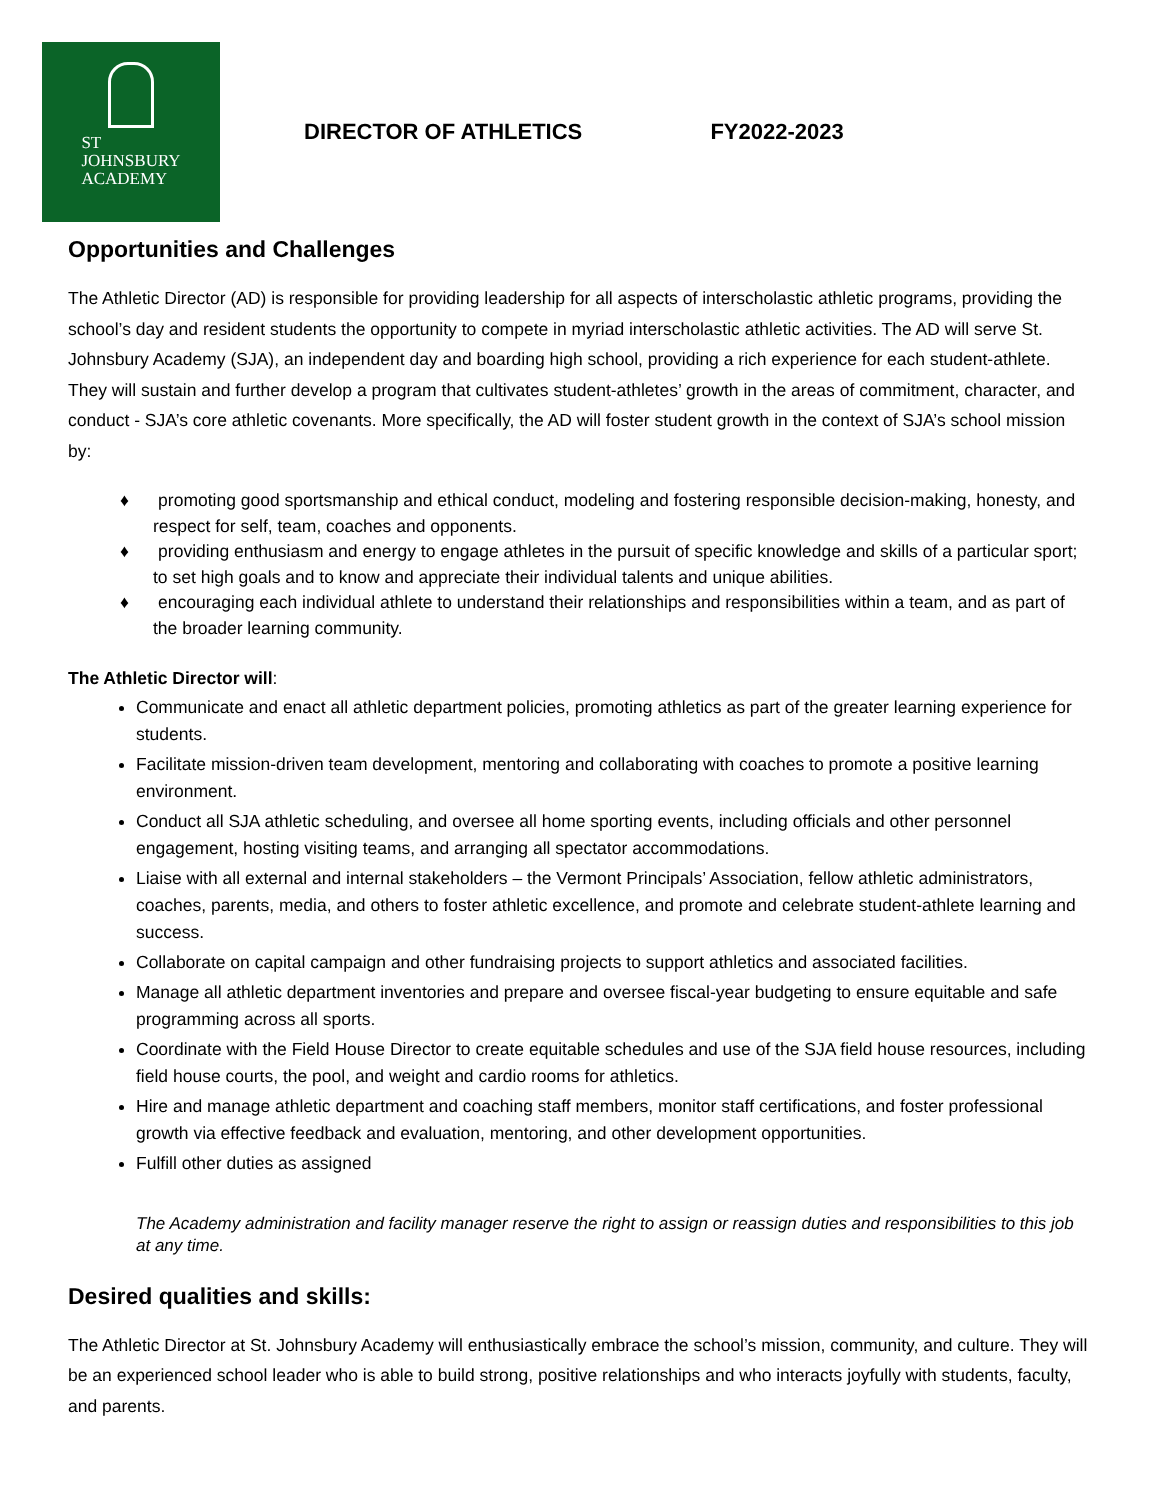ST
JOHNSBURY
ACADEMY
DIRECTOR OF ATHLETICS FY2022-2023
Opportunities and Challenges
The Athletic Director (AD) is responsible for providing leadership for all aspects of interscholastic athletic programs, providing the school’s day and resident students the opportunity to compete in myriad interscholastic athletic activities. The AD will serve St. Johnsbury Academy (SJA), an independent day and boarding high school, providing a rich experience for each student-athlete. They will sustain and further develop a program that cultivates student-athletes’ growth in the areas of commitment, character, and conduct - SJA’s core athletic covenants. More specifically, the AD will foster student growth in the context of SJA’s school mission by:
♦ promoting good sportsmanship and ethical conduct, modeling and fostering responsible decision-making, honesty, and respect for self, team, coaches and opponents.
♦ providing enthusiasm and energy to engage athletes in the pursuit of specific knowledge and skills of a particular sport; to set high goals and to know and appreciate their individual talents and unique abilities.
♦ encouraging each individual athlete to understand their relationships and responsibilities within a team, and as part of the broader learning community.
The Athletic Director will:
Communicate and enact all athletic department policies, promoting athletics as part of the greater learning experience for students.
Facilitate mission-driven team development, mentoring and collaborating with coaches to promote a positive learning environment.
Conduct all SJA athletic scheduling, and oversee all home sporting events, including officials and other personnel engagement, hosting visiting teams, and arranging all spectator accommodations.
Liaise with all external and internal stakeholders – the Vermont Principals’ Association, fellow athletic administrators, coaches, parents, media, and others to foster athletic excellence, and promote and celebrate student-athlete learning and success.
Collaborate on capital campaign and other fundraising projects to support athletics and associated facilities.
Manage all athletic department inventories and prepare and oversee fiscal-year budgeting to ensure equitable and safe programming across all sports.
Coordinate with the Field House Director to create equitable schedules and use of the SJA field house resources, including field house courts, the pool, and weight and cardio rooms for athletics.
Hire and manage athletic department and coaching staff members, monitor staff certifications, and foster professional growth via effective feedback and evaluation, mentoring, and other development opportunities.
Fulfill other duties as assigned
The Academy administration and facility manager reserve the right to assign or reassign duties and responsibilities to this job at any time.
Desired qualities and skills:
The Athletic Director at St. Johnsbury Academy will enthusiastically embrace the school’s mission, community, and culture. They will be an experienced school leader who is able to build strong, positive relationships and who interacts joyfully with students, faculty, and parents.